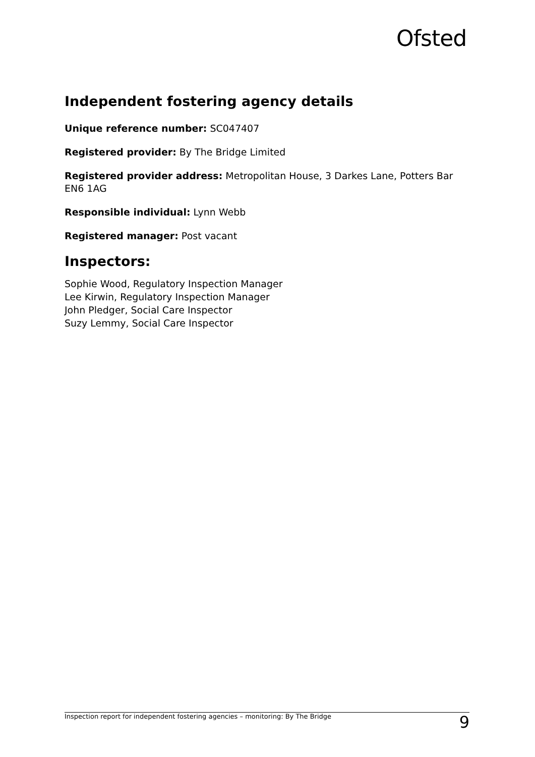Ofsted
Independent fostering agency details
Unique reference number: SC047407
Registered provider: By The Bridge Limited
Registered provider address: Metropolitan House, 3 Darkes Lane, Potters Bar EN6 1AG
Responsible individual: Lynn Webb
Registered manager: Post vacant
Inspectors:
Sophie Wood, Regulatory Inspection Manager
Lee Kirwin, Regulatory Inspection Manager
John Pledger, Social Care Inspector
Suzy Lemmy, Social Care Inspector
Inspection report for independent fostering agencies – monitoring: By The Bridge 9